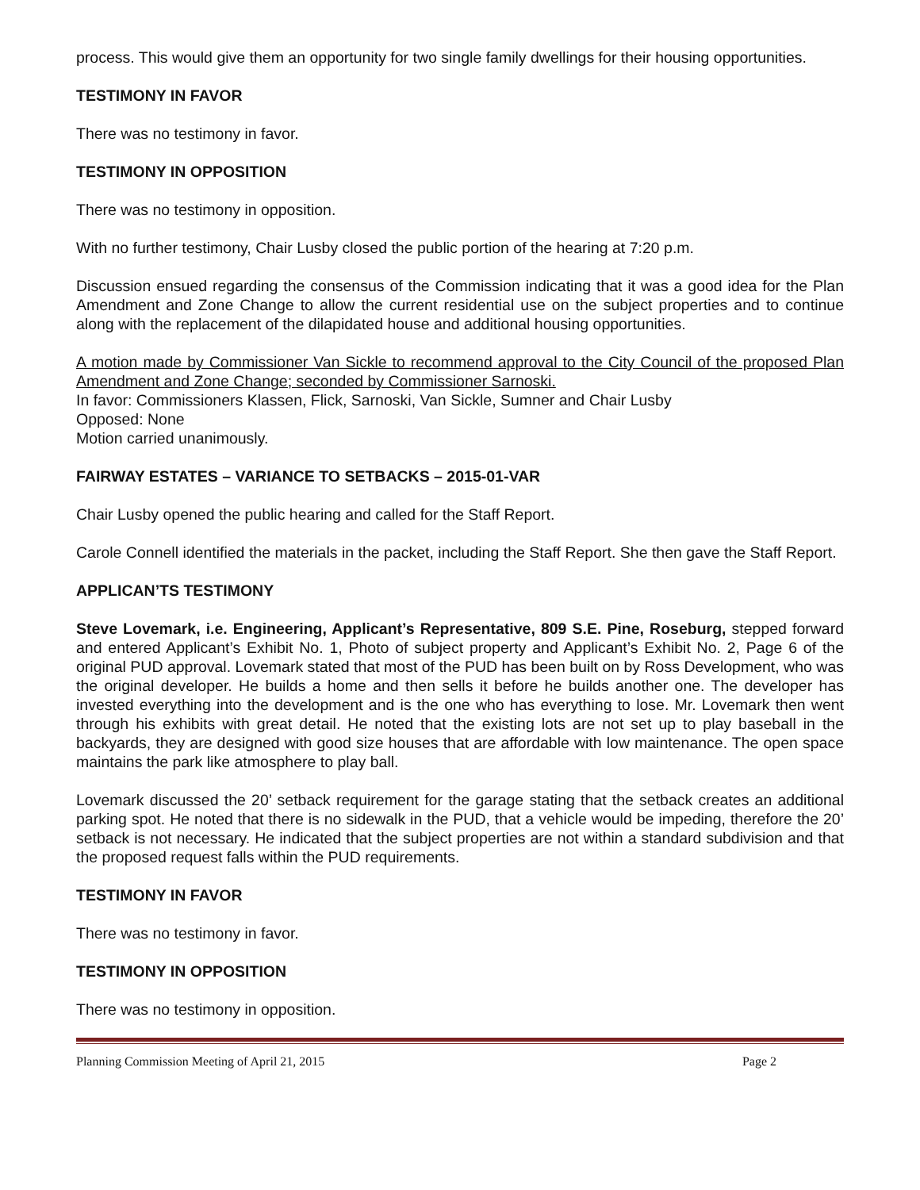process. This would give them an opportunity for two single family dwellings for their housing opportunities.
TESTIMONY IN FAVOR
There was no testimony in favor.
TESTIMONY IN OPPOSITION
There was no testimony in opposition.
With no further testimony, Chair Lusby closed the public portion of the hearing at 7:20 p.m.
Discussion ensued regarding the consensus of the Commission indicating that it was a good idea for the Plan Amendment and Zone Change to allow the current residential use on the subject properties and to continue along with the replacement of the dilapidated house and additional housing opportunities.
A motion made by Commissioner Van Sickle to recommend approval to the City Council of the proposed Plan Amendment and Zone Change; seconded by Commissioner Sarnoski.
In favor: Commissioners Klassen, Flick, Sarnoski, Van Sickle, Sumner and Chair Lusby
Opposed: None
Motion carried unanimously.
FAIRWAY ESTATES – VARIANCE TO SETBACKS – 2015-01-VAR
Chair Lusby opened the public hearing and called for the Staff Report.
Carole Connell identified the materials in the packet, including the Staff Report. She then gave the Staff Report.
APPLICAN’TS TESTIMONY
Steve Lovemark, i.e. Engineering, Applicant’s Representative, 809 S.E. Pine, Roseburg, stepped forward and entered Applicant’s Exhibit No. 1, Photo of subject property and Applicant’s Exhibit No. 2, Page 6 of the original PUD approval. Lovemark stated that most of the PUD has been built on by Ross Development, who was the original developer. He builds a home and then sells it before he builds another one. The developer has invested everything into the development and is the one who has everything to lose. Mr. Lovemark then went through his exhibits with great detail. He noted that the existing lots are not set up to play baseball in the backyards, they are designed with good size houses that are affordable with low maintenance. The open space maintains the park like atmosphere to play ball.
Lovemark discussed the 20’ setback requirement for the garage stating that the setback creates an additional parking spot. He noted that there is no sidewalk in the PUD, that a vehicle would be impeding, therefore the 20’ setback is not necessary. He indicated that the subject properties are not within a standard subdivision and that the proposed request falls within the PUD requirements.
TESTIMONY IN FAVOR
There was no testimony in favor.
TESTIMONY IN OPPOSITION
There was no testimony in opposition.
Planning Commission Meeting of April 21, 2015 Page 2